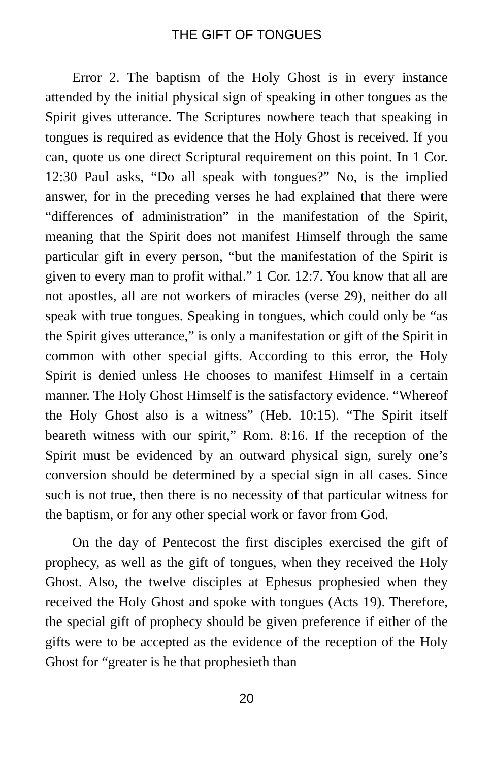THE GIFT OF TONGUES
Error 2. The baptism of the Holy Ghost is in every instance attended by the initial physical sign of speaking in other tongues as the Spirit gives utterance. The Scriptures nowhere teach that speaking in tongues is required as evidence that the Holy Ghost is received. If you can, quote us one direct Scriptural requirement on this point. In 1 Cor. 12:30 Paul asks, “Do all speak with tongues?” No, is the implied answer, for in the preceding verses he had explained that there were “differences of administration” in the manifestation of the Spirit, meaning that the Spirit does not manifest Himself through the same particular gift in every person, “but the manifestation of the Spirit is given to every man to profit withal.” 1 Cor. 12:7. You know that all are not apostles, all are not workers of miracles (verse 29), neither do all speak with true tongues. Speaking in tongues, which could only be “as the Spirit gives utterance,” is only a manifestation or gift of the Spirit in common with other special gifts. According to this error, the Holy Spirit is denied unless He chooses to manifest Himself in a certain manner. The Holy Ghost Himself is the satisfactory evidence. “Whereof the Holy Ghost also is a witness” (Heb. 10:15). “The Spirit itself beareth witness with our spirit,” Rom. 8:16. If the reception of the Spirit must be evidenced by an outward physical sign, surely one’s conversion should be determined by a special sign in all cases. Since such is not true, then there is no necessity of that particular witness for the baptism, or for any other special work or favor from God.
On the day of Pentecost the first disciples exercised the gift of prophecy, as well as the gift of tongues, when they received the Holy Ghost. Also, the twelve disciples at Ephesus prophesied when they received the Holy Ghost and spoke with tongues (Acts 19). Therefore, the special gift of prophecy should be given preference if either of the gifts were to be accepted as the evidence of the reception of the Holy Ghost for “greater is he that prophesieth than
20